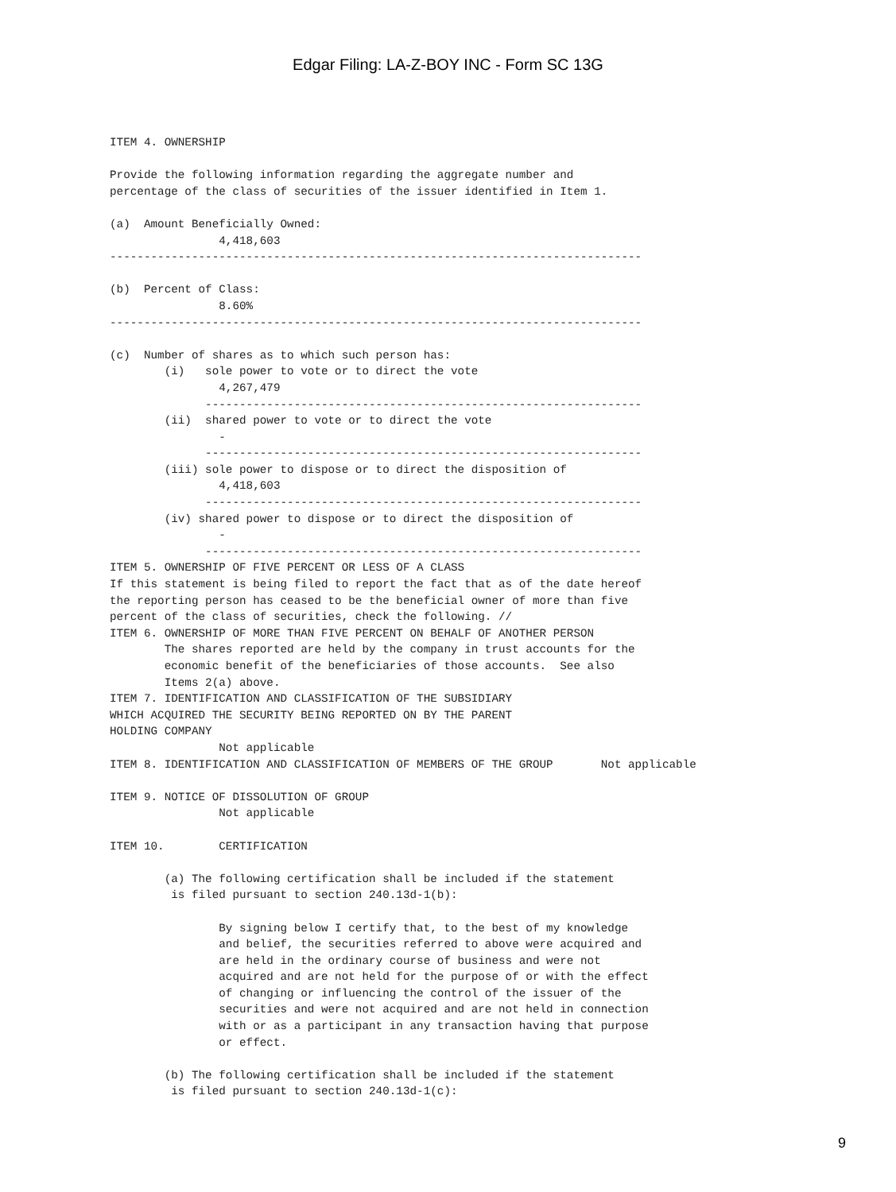Edgar Filing: LA-Z-BOY INC - Form SC 13G
ITEM 4. OWNERSHIP

Provide the following information regarding the aggregate number and
percentage of the class of securities of the issuer identified in Item 1.

(a)  Amount Beneficially Owned:
                4,418,603
------------------------------------------------------------------------------

(b)  Percent of Class:
                8.60%
------------------------------------------------------------------------------

(c)  Number of shares as to which such person has:
        (i)   sole power to vote or to direct the vote
                4,267,479
              ----------------------------------------------------------------
        (ii)  shared power to vote or to direct the vote
                -
              ----------------------------------------------------------------
        (iii) sole power to dispose or to direct the disposition of
                4,418,603
              ----------------------------------------------------------------
        (iv) shared power to dispose or to direct the disposition of
                -
              ----------------------------------------------------------------
ITEM 5. OWNERSHIP OF FIVE PERCENT OR LESS OF A CLASS
If this statement is being filed to report the fact that as of the date hereof
the reporting person has ceased to be the beneficial owner of more than five
percent of the class of securities, check the following. //
ITEM 6. OWNERSHIP OF MORE THAN FIVE PERCENT ON BEHALF OF ANOTHER PERSON
        The shares reported are held by the company in trust accounts for the
        economic benefit of the beneficiaries of those accounts.  See also
        Items 2(a) above.
ITEM 7. IDENTIFICATION AND CLASSIFICATION OF THE SUBSIDIARY
WHICH ACQUIRED THE SECURITY BEING REPORTED ON BY THE PARENT
HOLDING COMPANY
                Not applicable
ITEM 8. IDENTIFICATION AND CLASSIFICATION OF MEMBERS OF THE GROUP       Not applicable

ITEM 9. NOTICE OF DISSOLUTION OF GROUP
                Not applicable

ITEM 10.        CERTIFICATION

        (a) The following certification shall be included if the statement
         is filed pursuant to section 240.13d-1(b):

                By signing below I certify that, to the best of my knowledge
                and belief, the securities referred to above were acquired and
                are held in the ordinary course of business and were not
                acquired and are not held for the purpose of or with the effect
                of changing or influencing the control of the issuer of the
                securities and were not acquired and are not held in connection
                with or as a participant in any transaction having that purpose
                or effect.

        (b) The following certification shall be included if the statement
         is filed pursuant to section 240.13d-1(c):
9